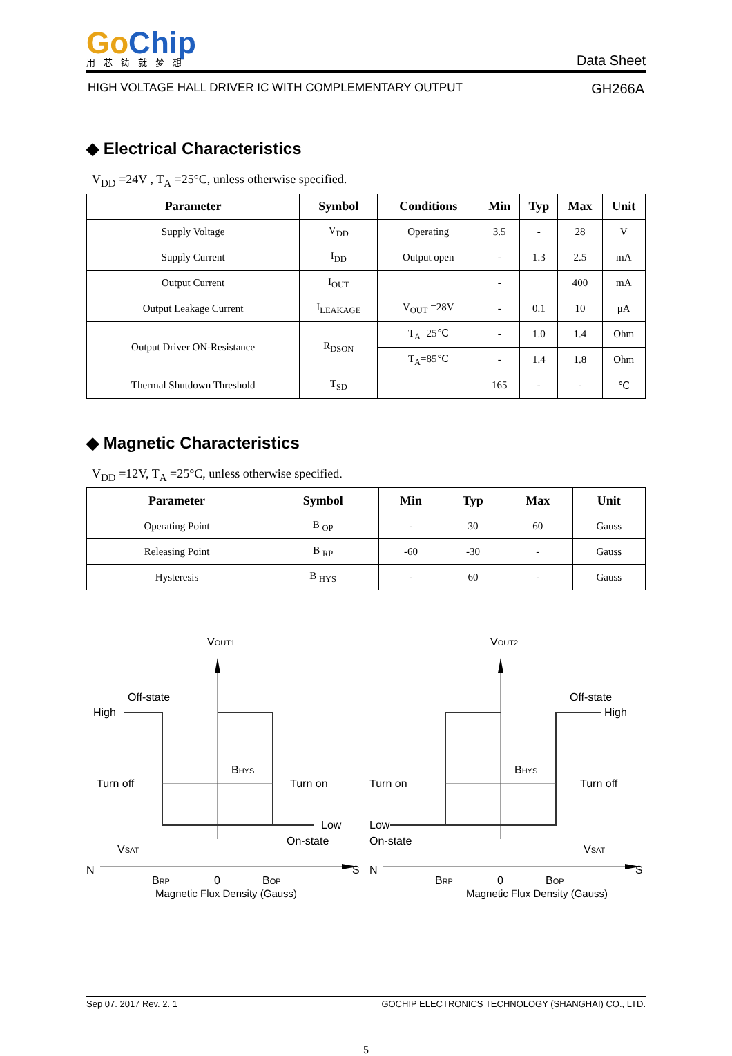GoChip
用芯铸就梦想
Data Sheet
HIGH VOLTAGE HALL DRIVER IC WITH COMPLEMENTARY OUTPUT GH266A
◆ Electrical Characteristics
V<sub>DD</sub> =24V , T<sub>A</sub> =25°C, unless otherwise specified.
| Parameter | Symbol | Conditions | Min | Typ | Max | Unit |
| --- | --- | --- | --- | --- | --- | --- |
| Supply Voltage | V<sub>DD</sub> | Operating | 3.5 | - | 28 | V |
| Supply Current | I<sub>DD</sub> | Output open | - | 1.3 | 2.5 | mA |
| Output Current | I<sub>OUT</sub> | | - | | 400 | mA |
| Output Leakage Current | I<sub>LEAKAGE</sub> | V<sub>OUT</sub> =28V | - | 0.1 | 10 | μA |
| Output Driver ON-Resistance | R<sub>DSON</sub> | T<sub>A</sub>=25℃ | - | 1.0 | 1.4 | Ohm |
| | | T<sub>A</sub>=85℃ | - | 1.4 | 1.8 | Ohm |
| Thermal Shutdown Threshold | T<sub>SD</sub> | | 165 | - | - | ℃ |
◆ Magnetic Characteristics
V<sub>DD</sub> =12V, T<sub>A</sub> =25°C, unless otherwise specified.
| Parameter | Symbol | Min | Typ | Max | Unit |
| --- | --- | --- | --- | --- | --- |
| Operating Point | B <sub>OP</sub> | - | 30 | 60 | Gauss |
| Releasing Point | B <sub>RP</sub> | -60 | -30 | - | Gauss |
| Hysteresis | B <sub>HYS</sub> | - | 60 | - | Gauss |
VOUT1
Off-state
High
Turn off
Turn on
BHYS
Low
On-state
VSAT
N
S
BRP
0
BOP
VOUT2
Off-state
High
Turn on
Turn off
BHYS
Low
On-state
VSAT
N
S
BRP
0
BOP
Magnetic Flux Density (Gauss) Magnetic Flux Density (Gauss)
Sep 07. 2017 Rev. 2. 1 GOCHIP ELECTRONICS TECHNOLOGY (SHANGHAI) CO., LTD.
5